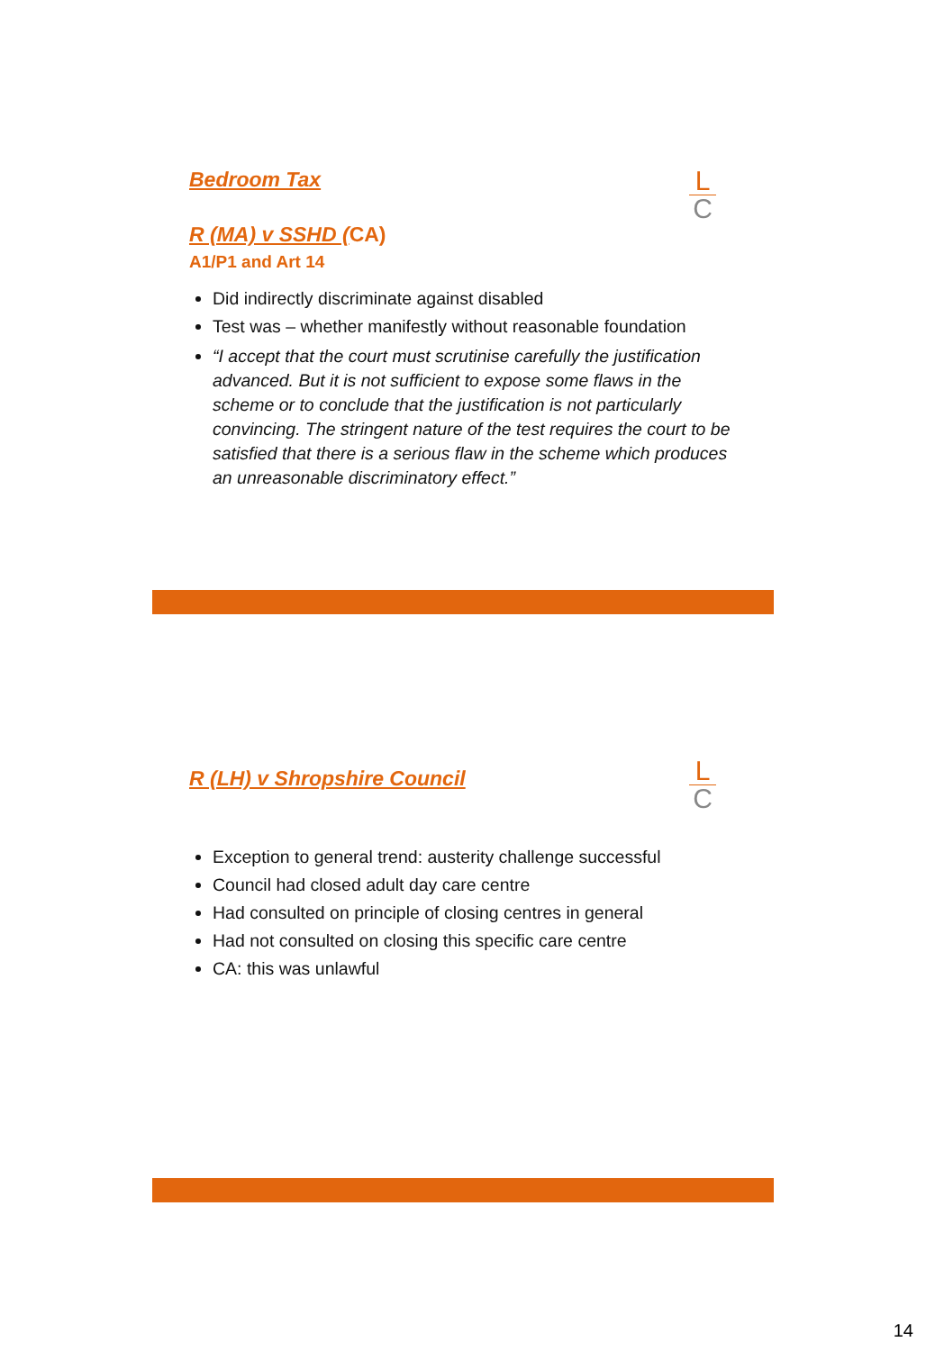L
C
Bedroom Tax
R (MA) v SSHD (CA)
A1/P1 and Art 14
Did indirectly discriminate against disabled
Test was – whether manifestly without reasonable foundation
“I accept that the court must scrutinise carefully the justification advanced. But it is not sufficient to expose some flaws in the scheme or to conclude that the justification is not particularly convincing. The stringent nature of the test requires the court to be satisfied that there is a serious flaw in the scheme which produces an unreasonable discriminatory effect.”
L
C
R (LH) v Shropshire Council
Exception to general trend: austerity challenge successful
Council had closed adult day care centre
Had consulted on principle of closing centres in general
Had not consulted on closing this specific care centre
CA: this was unlawful
14